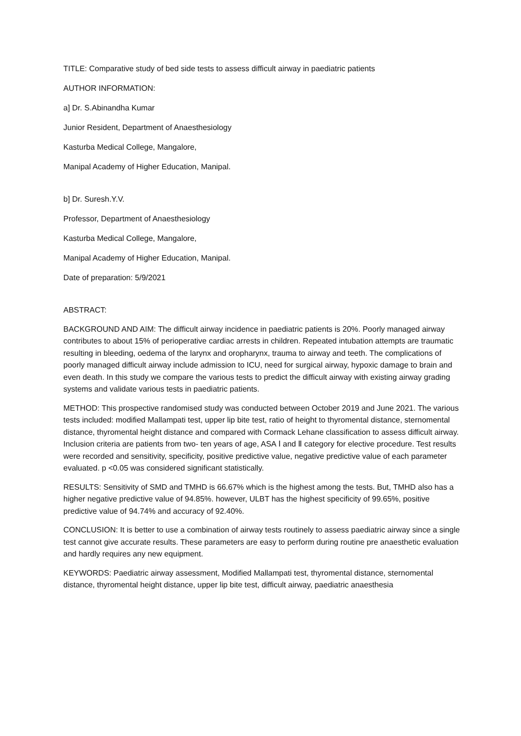TITLE: Comparative study of bed side tests to assess difficult airway in paediatric patients
AUTHOR INFORMATION:
a] Dr. S.Abinandha Kumar
Junior Resident, Department of Anaesthesiology
Kasturba Medical College, Mangalore,
Manipal Academy of Higher Education, Manipal.
b] Dr. Suresh.Y.V.
Professor, Department of Anaesthesiology
Kasturba Medical College, Mangalore,
Manipal Academy of Higher Education, Manipal.
Date of preparation: 5/9/2021
ABSTRACT:
BACKGROUND AND AIM: The difficult airway incidence in paediatric patients is 20%. Poorly managed airway contributes to about 15% of perioperative cardiac arrests in children. Repeated intubation attempts are traumatic resulting in bleeding, oedema of the larynx and oropharynx, trauma to airway and teeth. The complications of poorly managed difficult airway include admission to ICU, need for surgical airway, hypoxic damage to brain and even death. In this study we compare the various tests to predict the difficult airway with existing airway grading systems and validate various tests in paediatric patients.
METHOD: This prospective randomised study was conducted between October 2019 and June 2021. The various tests included: modified Mallampati test, upper lip bite test, ratio of height to thyromental distance, sternomental distance, thyromental height distance and compared with Cormack Lehane classification to assess difficult airway. Inclusion criteria are patients from two- ten years of age, ASA Ⅰ and Ⅱ category for elective procedure. Test results were recorded and sensitivity, specificity, positive predictive value, negative predictive value of each parameter evaluated. p <0.05 was considered significant statistically.
RESULTS: Sensitivity of SMD and TMHD is 66.67% which is the highest among the tests. But, TMHD also has a higher negative predictive value of 94.85%. however, ULBT has the highest specificity of 99.65%, positive predictive value of 94.74% and accuracy of 92.40%.
CONCLUSION: It is better to use a combination of airway tests routinely to assess paediatric airway since a single test cannot give accurate results. These parameters are easy to perform during routine pre anaesthetic evaluation and hardly requires any new equipment.
KEYWORDS: Paediatric airway assessment, Modified Mallampati test, thyromental distance, sternomental distance, thyromental height distance, upper lip bite test, difficult airway, paediatric anaesthesia